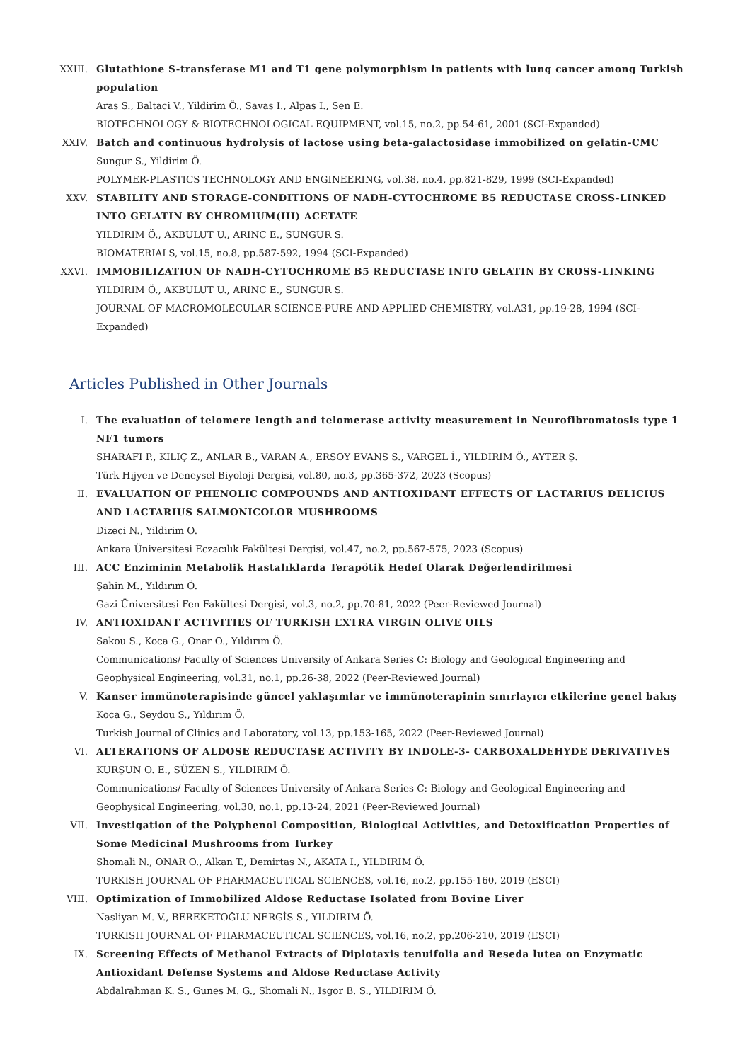XXIII. Glutathione S-transferase M1 and T1 gene polymorphism in patients with lung cancer among Turkish population
Aras S., Baltaci V., Yildirim Ö., Savas I., Alpas I., Sen E.
BIOTECHNOLOGY & BIOTECHNOLOGICAL EQUIPMENT, vol.15, no.2, pp.54-61, 2001 (SCI-Expanded)
XXIV. Batch and continuous hydrolysis of lactose using beta-galactosidase immobilized on gelatin-CMC
Sungur S., Yildirim Ö.
POLYMER-PLASTICS TECHNOLOGY AND ENGINEERING, vol.38, no.4, pp.821-829, 1999 (SCI-Expanded)
XXV. STABILITY AND STORAGE-CONDITIONS OF NADH-CYTOCHROME B5 REDUCTASE CROSS-LINKED INTO GELATIN BY CHROMIUM(III) ACETATE
YILDIRIM Ö., AKBULUT U., ARINC E., SUNGUR S.
BIOMATERIALS, vol.15, no.8, pp.587-592, 1994 (SCI-Expanded)
XXVI. IMMOBILIZATION OF NADH-CYTOCHROME B5 REDUCTASE INTO GELATIN BY CROSS-LINKING
YILDIRIM Ö., AKBULUT U., ARINC E., SUNGUR S.
JOURNAL OF MACROMOLECULAR SCIENCE-PURE AND APPLIED CHEMISTRY, vol.A31, pp.19-28, 1994 (SCI-Expanded)
Articles Published in Other Journals
I. The evaluation of telomere length and telomerase activity measurement in Neurofibromatosis type 1 NF1 tumors
SHARAFI P., KILIÇ Z., ANLAR B., VARAN A., ERSOY EVANS S., VARGEL İ., YILDIRIM Ö., AYTER Ş.
Türk Hijyen ve Deneysel Biyoloji Dergisi, vol.80, no.3, pp.365-372, 2023 (Scopus)
II. EVALUATION OF PHENOLIC COMPOUNDS AND ANTIOXIDANT EFFECTS OF LACTARIUS DELICIUS AND LACTARIUS SALMONICOLOR MUSHROOMS
Dizeci N., Yildirim O.
Ankara Üniversitesi Eczacılık Fakültesi Dergisi, vol.47, no.2, pp.567-575, 2023 (Scopus)
III. ACC Enziminin Metabolik Hastalıklarda Terapötik Hedef Olarak Değerlendirilmesi
Şahin M., Yıldırım Ö.
Gazi Üniversitesi Fen Fakültesi Dergisi, vol.3, no.2, pp.70-81, 2022 (Peer-Reviewed Journal)
IV. ANTIOXIDANT ACTIVITIES OF TURKISH EXTRA VIRGIN OLIVE OILS
Sakou S., Koca G., Onar O., Yıldırım Ö.
Communications/ Faculty of Sciences University of Ankara Series C: Biology and Geological Engineering and Geophysical Engineering, vol.31, no.1, pp.26-38, 2022 (Peer-Reviewed Journal)
V. Kanser immünoterapisinde güncel yaklaşımlar ve immünoterapinin sınırlayıcı etkilerine genel bakış
Koca G., Seydou S., Yıldırım Ö.
Turkish Journal of Clinics and Laboratory, vol.13, pp.153-165, 2022 (Peer-Reviewed Journal)
VI. ALTERATIONS OF ALDOSE REDUCTASE ACTIVITY BY INDOLE-3- CARBOXALDEHYDE DERIVATIVES
KURŞUN O. E., SÜZEN S., YILDIRIM Ö.
Communications/ Faculty of Sciences University of Ankara Series C: Biology and Geological Engineering and Geophysical Engineering, vol.30, no.1, pp.13-24, 2021 (Peer-Reviewed Journal)
VII. Investigation of the Polyphenol Composition, Biological Activities, and Detoxification Properties of Some Medicinal Mushrooms from Turkey
Shomali N., ONAR O., Alkan T., Demirtas N., AKATA I., YILDIRIM Ö.
TURKISH JOURNAL OF PHARMACEUTICAL SCIENCES, vol.16, no.2, pp.155-160, 2019 (ESCI)
VIII. Optimization of Immobilized Aldose Reductase Isolated from Bovine Liver
Nasliyan M. V., BEREKETOĞLU NERGİS S., YILDIRIM Ö.
TURKISH JOURNAL OF PHARMACEUTICAL SCIENCES, vol.16, no.2, pp.206-210, 2019 (ESCI)
IX. Screening Effects of Methanol Extracts of Diplotaxis tenuifolia and Reseda lutea on Enzymatic Antioxidant Defense Systems and Aldose Reductase Activity
Abdalrahman K. S., Gunes M. G., Shomali N., Isgor B. S., YILDIRIM Ö.